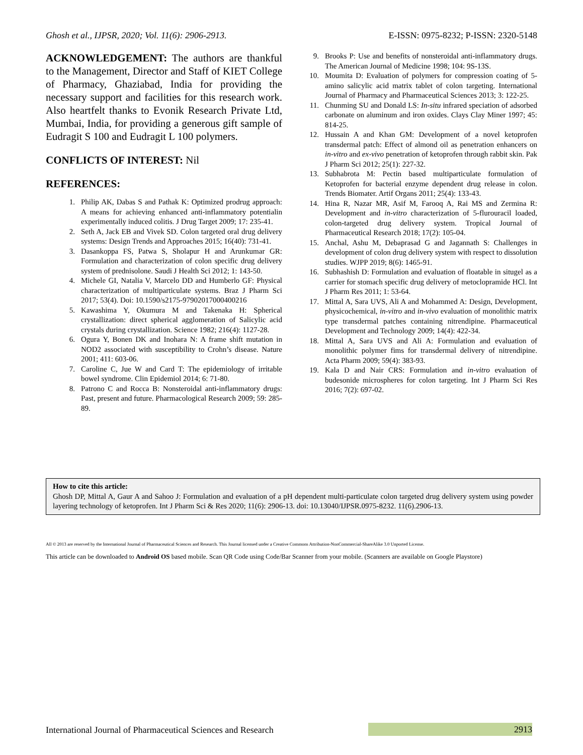Ghosh et al., IJPSR, 2020; Vol. 11(6): 2906-2913. E-ISSN: 0975-8232; P-ISSN: 2320-5148
ACKNOWLEDGEMENT: The authors are thankful to the Management, Director and Staff of KIET College of Pharmacy, Ghaziabad, India for providing the necessary support and facilities for this research work. Also heartfelt thanks to Evonik Research Private Ltd, Mumbai, India, for providing a generous gift sample of Eudragit S 100 and Eudragit L 100 polymers.
CONFLICTS OF INTEREST: Nil
REFERENCES:
1. Philip AK, Dabas S and Pathak K: Optimized prodrug approach: A means for achieving enhanced anti-inflammatory potentialin experimentally induced colitis. J Drug Target 2009; 17: 235-41.
2. Seth A, Jack EB and Vivek SD. Colon targeted oral drug delivery systems: Design Trends and Approaches 2015; 16(40): 731-41.
3. Dasankoppa FS, Patwa S, Sholapur H and Arunkumar GR: Formulation and characterization of colon specific drug delivery system of prednisolone. Saudi J Health Sci 2012; 1: 143-50.
4. Michele GI, Natalia V, Marcelo DD and Humberlo GF: Physical characterization of multiparticulate systems. Braz J Pharm Sci 2017; 53(4). Doi: 10.1590/s2175-97902017000400216
5. Kawashima Y, Okumura M and Takenaka H: Spherical crystallization: direct spherical agglomeration of Salicylic acid crystals during crystallization. Science 1982; 216(4): 1127-28.
6. Ogura Y, Bonen DK and Inohara N: A frame shift mutation in NOD2 associated with susceptibility to Crohn’s disease. Nature 2001; 411: 603-06.
7. Caroline C, Jue W and Card T: The epidemiology of irritable bowel syndrome. Clin Epidemiol 2014; 6: 71-80.
8. Patrono C and Rocca B: Nonsteroidal anti-inflammatory drugs: Past, present and future. Pharmacological Research 2009; 59: 285-89.
9. Brooks P: Use and benefits of nonsteroidal anti-inflammatory drugs. The American Journal of Medicine 1998; 104: 9S-13S.
10. Moumita D: Evaluation of polymers for compression coating of 5-amino salicylic acid matrix tablet of colon targeting. International Journal of Pharmacy and Pharmaceutical Sciences 2013; 3: 122-25.
11. Chunming SU and Donald LS: In-situ infrared speciation of adsorbed carbonate on aluminum and iron oxides. Clays Clay Miner 1997; 45: 814-25.
12. Hussain A and Khan GM: Development of a novel ketoprofen transdermal patch: Effect of almond oil as penetration enhancers on in-vitro and ex-vivo penetration of ketoprofen through rabbit skin. Pak J Pharm Sci 2012; 25(1): 227-32.
13. Subhabrota M: Pectin based multiparticulate formulation of Ketoprofen for bacterial enzyme dependent drug release in colon. Trends Biomater. Artif Organs 2011; 25(4): 133-43.
14. Hina R, Nazar MR, Asif M, Farooq A, Rai MS and Zermina R: Development and in-vitro characterization of 5-flurouracil loaded, colon-targeted drug delivery system. Tropical Journal of Pharmaceutical Research 2018; 17(2): 105-04.
15. Anchal, Ashu M, Debaprasad G and Jagannath S: Challenges in development of colon drug delivery system with respect to dissolution studies. WJPP 2019; 8(6): 1465-91.
16. Subhashish D: Formulation and evaluation of floatable in situgel as a carrier for stomach specific drug delivery of metoclopramide HCl. Int J Pharm Res 2011; 1: 53-64.
17. Mittal A, Sara UVS, Ali A and Mohammed A: Design, Development, physicochemical, in-vitro and in-vivo evaluation of monolithic matrix type transdermal patches containing nitrendipine. Pharmaceutical Development and Technology 2009; 14(4): 422-34.
18. Mittal A, Sara UVS and Ali A: Formulation and evaluation of monolithic polymer fims for transdermal delivery of nitrendipine. Acta Pharm 2009; 59(4): 383-93.
19. Kala D and Nair CRS: Formulation and in-vitro evaluation of budesonide microspheres for colon targeting. Int J Pharm Sci Res 2016; 7(2): 697-02.
How to cite this article:
Ghosh DP, Mittal A, Gaur A and Sahoo J: Formulation and evaluation of a pH dependent multi-particulate colon targeted drug delivery system using powder layering technology of ketoprofen. Int J Pharm Sci & Res 2020; 11(6): 2906-13. doi: 10.13040/IJPSR.0975-8232. 11(6).2906-13.
All © 2013 are reserved by the International Journal of Pharmaceutical Sciences and Research. This Journal licensed under a Creative Commons Attribution-NonCommercial-ShareAlike 3.0 Unported License.
This article can be downloaded to Android OS based mobile. Scan QR Code using Code/Bar Scanner from your mobile. (Scanners are available on Google Playstore)
International Journal of Pharmaceutical Sciences and Research
2913